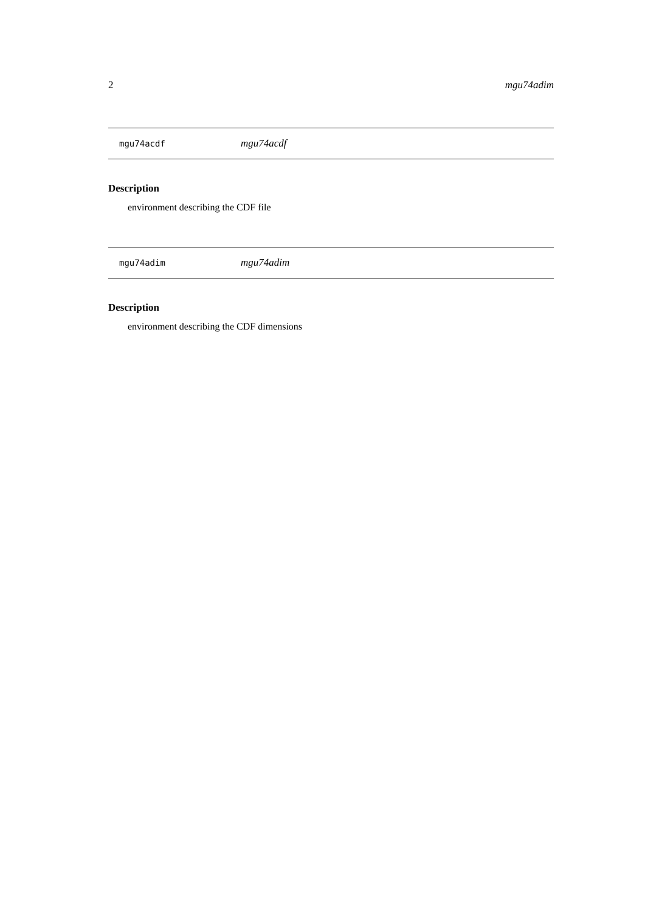2 mgu74adim
mgu74acdf mgu74acdf
Description
environment describing the CDF file
mgu74adim mgu74adim
Description
environment describing the CDF dimensions